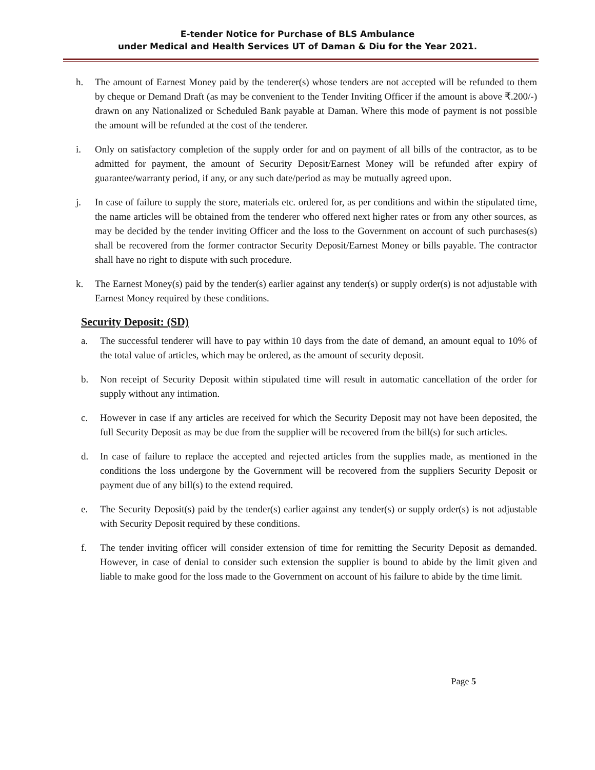E-tender Notice for Purchase of BLS Ambulance
under Medical and Health Services UT of Daman & Diu for the Year 2021.
h. The amount of Earnest Money paid by the tenderer(s) whose tenders are not accepted will be refunded to them by cheque or Demand Draft (as may be convenient to the Tender Inviting Officer if the amount is above ₹.200/-) drawn on any Nationalized or Scheduled Bank payable at Daman. Where this mode of payment is not possible the amount will be refunded at the cost of the tenderer.
i. Only on satisfactory completion of the supply order for and on payment of all bills of the contractor, as to be admitted for payment, the amount of Security Deposit/Earnest Money will be refunded after expiry of guarantee/warranty period, if any, or any such date/period as may be mutually agreed upon.
j. In case of failure to supply the store, materials etc. ordered for, as per conditions and within the stipulated time, the name articles will be obtained from the tenderer who offered next higher rates or from any other sources, as may be decided by the tender inviting Officer and the loss to the Government on account of such purchases(s) shall be recovered from the former contractor Security Deposit/Earnest Money or bills payable. The contractor shall have no right to dispute with such procedure.
k. The Earnest Money(s) paid by the tender(s) earlier against any tender(s) or supply order(s) is not adjustable with Earnest Money required by these conditions.
Security Deposit: (SD)
a. The successful tenderer will have to pay within 10 days from the date of demand, an amount equal to 10% of the total value of articles, which may be ordered, as the amount of security deposit.
b. Non receipt of Security Deposit within stipulated time will result in automatic cancellation of the order for supply without any intimation.
c. However in case if any articles are received for which the Security Deposit may not have been deposited, the full Security Deposit as may be due from the supplier will be recovered from the bill(s) for such articles.
d. In case of failure to replace the accepted and rejected articles from the supplies made, as mentioned in the conditions the loss undergone by the Government will be recovered from the suppliers Security Deposit or payment due of any bill(s) to the extend required.
e. The Security Deposit(s) paid by the tender(s) earlier against any tender(s) or supply order(s) is not adjustable with Security Deposit required by these conditions.
f. The tender inviting officer will consider extension of time for remitting the Security Deposit as demanded. However, in case of denial to consider such extension the supplier is bound to abide by the limit given and liable to make good for the loss made to the Government on account of his failure to abide by the time limit.
Page 5